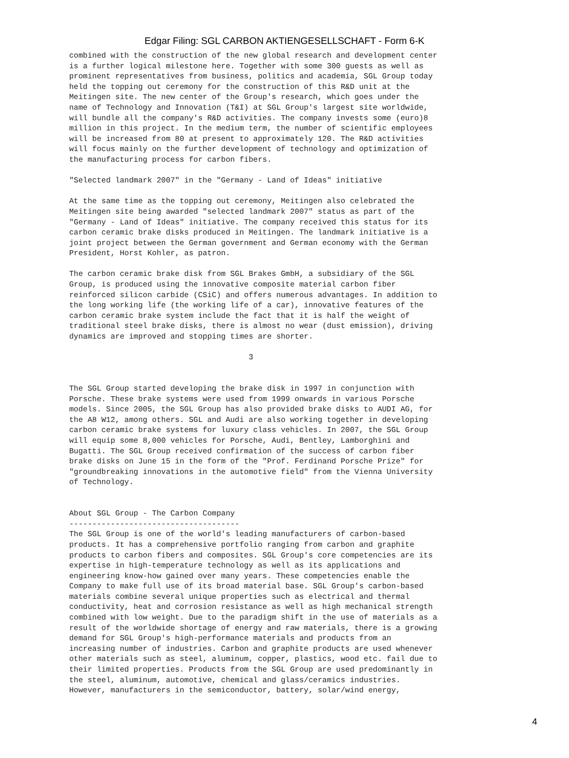Edgar Filing: SGL CARBON AKTIENGESELLSCHAFT - Form 6-K
combined with the construction of the new global research and development center
is a further logical milestone here. Together with some 300 guests as well as
prominent representatives from business, politics and academia, SGL Group today
held the topping out ceremony for the construction of this R&D unit at the
Meitingen site. The new center of the Group's research, which goes under the
name of Technology and Innovation (T&I) at SGL Group's largest site worldwide,
will bundle all the company's R&D activities. The company invests some (euro)8
million in this project. In the medium term, the number of scientific employees
will be increased from 80 at present to approximately 120. The R&D activities
will focus mainly on the further development of technology and optimization of
the manufacturing process for carbon fibers.

"Selected landmark 2007" in the "Germany - Land of Ideas" initiative

At the same time as the topping out ceremony, Meitingen also celebrated the
Meitingen site being awarded "selected landmark 2007" status as part of the
"Germany - Land of Ideas" initiative. The company received this status for its
carbon ceramic brake disks produced in Meitingen. The landmark initiative is a
joint project between the German government and German economy with the German
President, Horst Kohler, as patron.

The carbon ceramic brake disk from SGL Brakes GmbH, a subsidiary of the SGL
Group, is produced using the innovative composite material carbon fiber
reinforced silicon carbide (CSiC) and offers numerous advantages. In addition to
the long working life (the working life of a car), innovative features of the
carbon ceramic brake system include the fact that it is half the weight of
traditional steel brake disks, there is almost no wear (dust emission), driving
dynamics are improved and stopping times are shorter.

                                       3


The SGL Group started developing the brake disk in 1997 in conjunction with
Porsche. These brake systems were used from 1999 onwards in various Porsche
models. Since 2005, the SGL Group has also provided brake disks to AUDI AG, for
the A8 W12, among others. SGL and Audi are also working together in developing
carbon ceramic brake systems for luxury class vehicles. In 2007, the SGL Group
will equip some 8,000 vehicles for Porsche, Audi, Bentley, Lamborghini and
Bugatti. The SGL Group received confirmation of the success of carbon fiber
brake disks on June 15 in the form of the "Prof. Ferdinand Porsche Prize" for
"groundbreaking innovations in the automotive field" from the Vienna University
of Technology.


About SGL Group - The Carbon Company
-------------------------------------
The SGL Group is one of the world's leading manufacturers of carbon-based
products. It has a comprehensive portfolio ranging from carbon and graphite
products to carbon fibers and composites. SGL Group's core competencies are its
expertise in high-temperature technology as well as its applications and
engineering know-how gained over many years. These competencies enable the
Company to make full use of its broad material base. SGL Group's carbon-based
materials combine several unique properties such as electrical and thermal
conductivity, heat and corrosion resistance as well as high mechanical strength
combined with low weight. Due to the paradigm shift in the use of materials as a
result of the worldwide shortage of energy and raw materials, there is a growing
demand for SGL Group's high-performance materials and products from an
increasing number of industries. Carbon and graphite products are used whenever
other materials such as steel, aluminum, copper, plastics, wood etc. fail due to
their limited properties. Products from the SGL Group are used predominantly in
the steel, aluminum, automotive, chemical and glass/ceramics industries.
However, manufacturers in the semiconductor, battery, solar/wind energy,
4